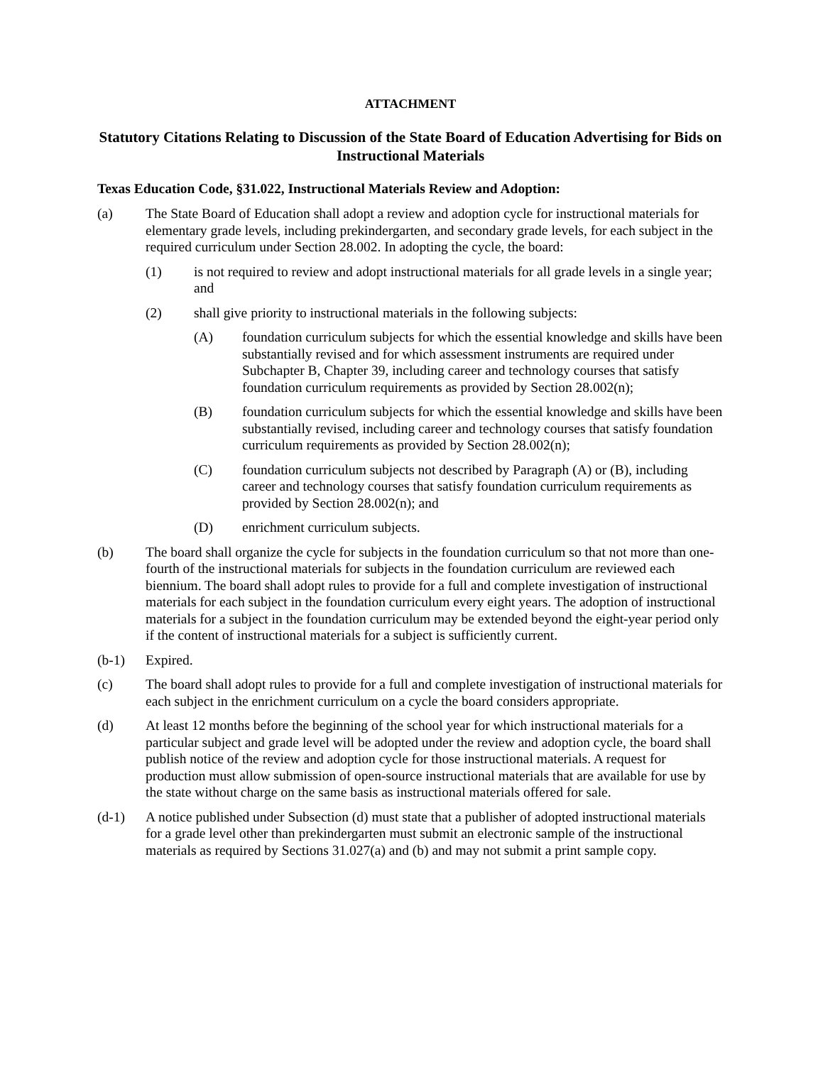ATTACHMENT
Statutory Citations Relating to Discussion of the State Board of Education Advertising for Bids on Instructional Materials
Texas Education Code, §31.022, Instructional Materials Review and Adoption:
(a) The State Board of Education shall adopt a review and adoption cycle for instructional materials for elementary grade levels, including prekindergarten, and secondary grade levels, for each subject in the required curriculum under Section 28.002. In adopting the cycle, the board:
(1) is not required to review and adopt instructional materials for all grade levels in a single year; and
(2) shall give priority to instructional materials in the following subjects:
(A) foundation curriculum subjects for which the essential knowledge and skills have been substantially revised and for which assessment instruments are required under Subchapter B, Chapter 39, including career and technology courses that satisfy foundation curriculum requirements as provided by Section 28.002(n);
(B) foundation curriculum subjects for which the essential knowledge and skills have been substantially revised, including career and technology courses that satisfy foundation curriculum requirements as provided by Section 28.002(n);
(C) foundation curriculum subjects not described by Paragraph (A) or (B), including career and technology courses that satisfy foundation curriculum requirements as provided by Section 28.002(n); and
(D) enrichment curriculum subjects.
(b) The board shall organize the cycle for subjects in the foundation curriculum so that not more than one-fourth of the instructional materials for subjects in the foundation curriculum are reviewed each biennium. The board shall adopt rules to provide for a full and complete investigation of instructional materials for each subject in the foundation curriculum every eight years. The adoption of instructional materials for a subject in the foundation curriculum may be extended beyond the eight-year period only if the content of instructional materials for a subject is sufficiently current.
(b-1) Expired.
(c) The board shall adopt rules to provide for a full and complete investigation of instructional materials for each subject in the enrichment curriculum on a cycle the board considers appropriate.
(d) At least 12 months before the beginning of the school year for which instructional materials for a particular subject and grade level will be adopted under the review and adoption cycle, the board shall publish notice of the review and adoption cycle for those instructional materials. A request for production must allow submission of open-source instructional materials that are available for use by the state without charge on the same basis as instructional materials offered for sale.
(d-1) A notice published under Subsection (d) must state that a publisher of adopted instructional materials for a grade level other than prekindergarten must submit an electronic sample of the instructional materials as required by Sections 31.027(a) and (b) and may not submit a print sample copy.